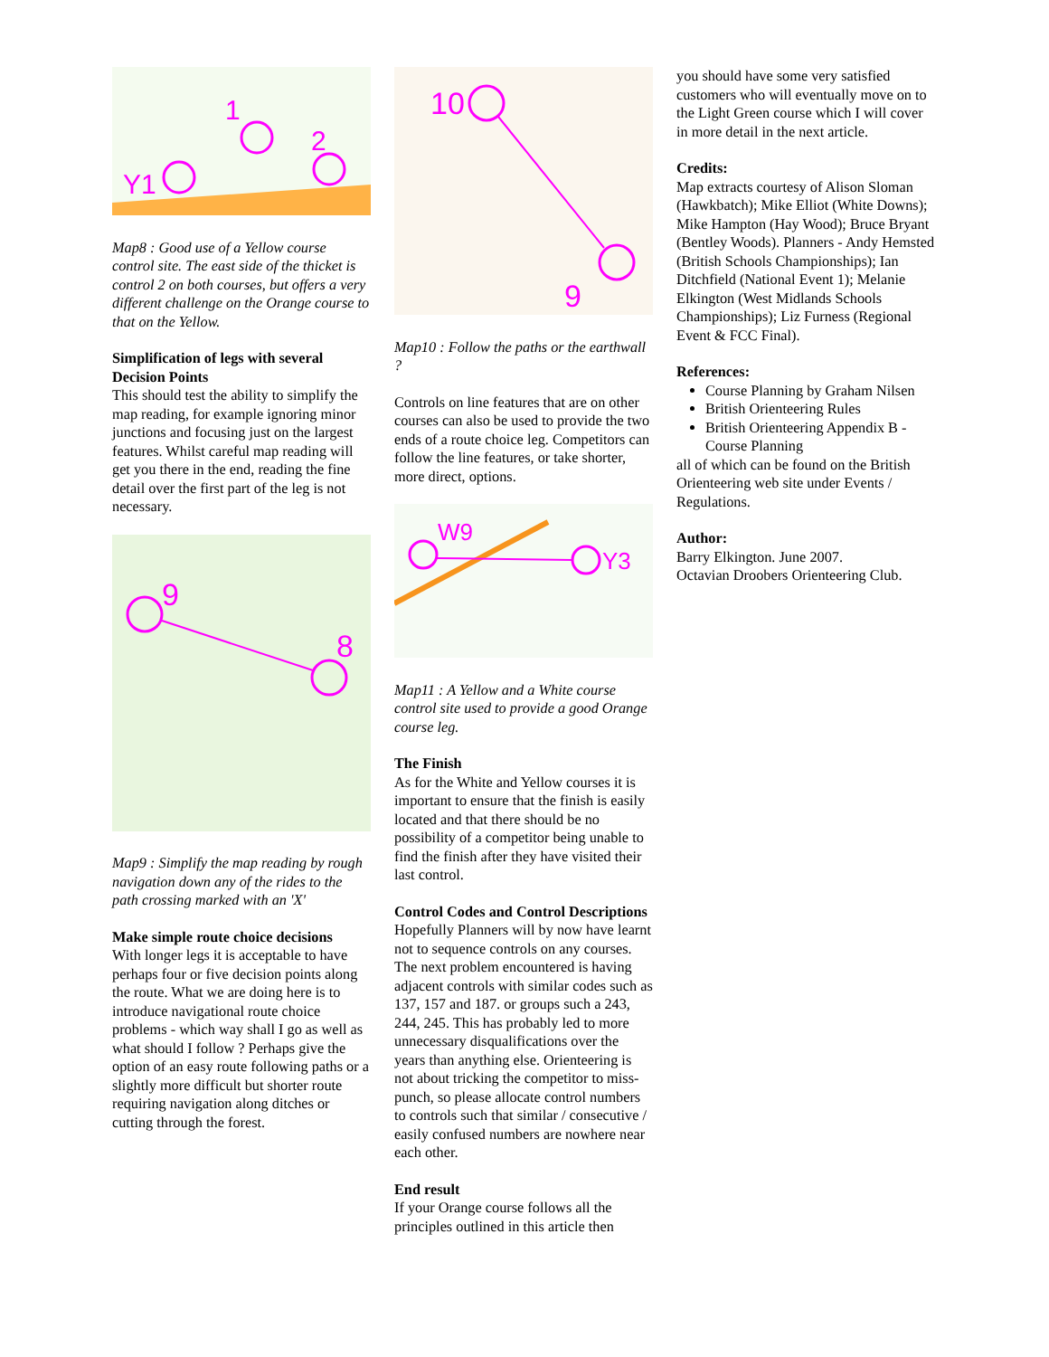1
2
Y1
Map8 : Good use of a Yellow course control site. The east side of the thicket is control 2 on both courses, but offers a very different challenge on the Orange course to that on the Yellow.
Simplification of legs with several Decision Points
This should test the ability to simplify the map reading, for example ignoring minor junctions and focusing just on the largest features. Whilst careful map reading will get you there in the end, reading the fine detail over the first part of the leg is not necessary.
9
8
Map9 : Simplify the map reading by rough navigation down any of the rides to the path crossing marked with an 'X'
Make simple route choice decisions
With longer legs it is acceptable to have perhaps four or five decision points along the route. What we are doing here is to introduce navigational route choice problems - which way shall I go as well as what should I follow ? Perhaps give the option of an easy route following paths or a slightly more difficult but shorter route requiring navigation along ditches or cutting through the forest.
10
9
Map10 : Follow the paths or the earthwall ?
Controls on line features that are on other courses can also be used to provide the two ends of a route choice leg. Competitors can follow the line features, or take shorter, more direct, options.
W9
Y3
Map11 : A Yellow and a White course control site used to provide a good Orange course leg.
The Finish
As for the White and Yellow courses it is important to ensure that the finish is easily located and that there should be no possibility of a competitor being unable to find the finish after they have visited their last control.
Control Codes and Control Descriptions
Hopefully Planners will by now have learnt not to sequence controls on any courses. The next problem encountered is having adjacent controls with similar codes such as 137, 157 and 187. or groups such a 243, 244, 245. This has probably led to more unnecessary disqualifications over the years than anything else. Orienteering is not about tricking the competitor to miss-punch, so please allocate control numbers to controls such that similar / consecutive / easily confused numbers are nowhere near each other.
End result
If your Orange course follows all the principles outlined in this article then
you should have some very satisfied customers who will eventually move on to the Light Green course which I will cover in more detail in the next article.
Credits:
Map extracts courtesy of Alison Sloman (Hawkbatch); Mike Elliot (White Downs); Mike Hampton (Hay Wood); Bruce Bryant (Bentley Woods). Planners - Andy Hemsted (British Schools Championships); Ian Ditchfield (National Event 1); Melanie Elkington (West Midlands Schools Championships); Liz Furness (Regional Event & FCC Final).
References:
Course Planning by Graham Nilsen
British Orienteering Rules
British Orienteering Appendix B - Course Planning
all of which can be found on the British Orienteering web site under Events / Regulations.
Author:
Barry Elkington. June 2007.
Octavian Droobers Orienteering Club.